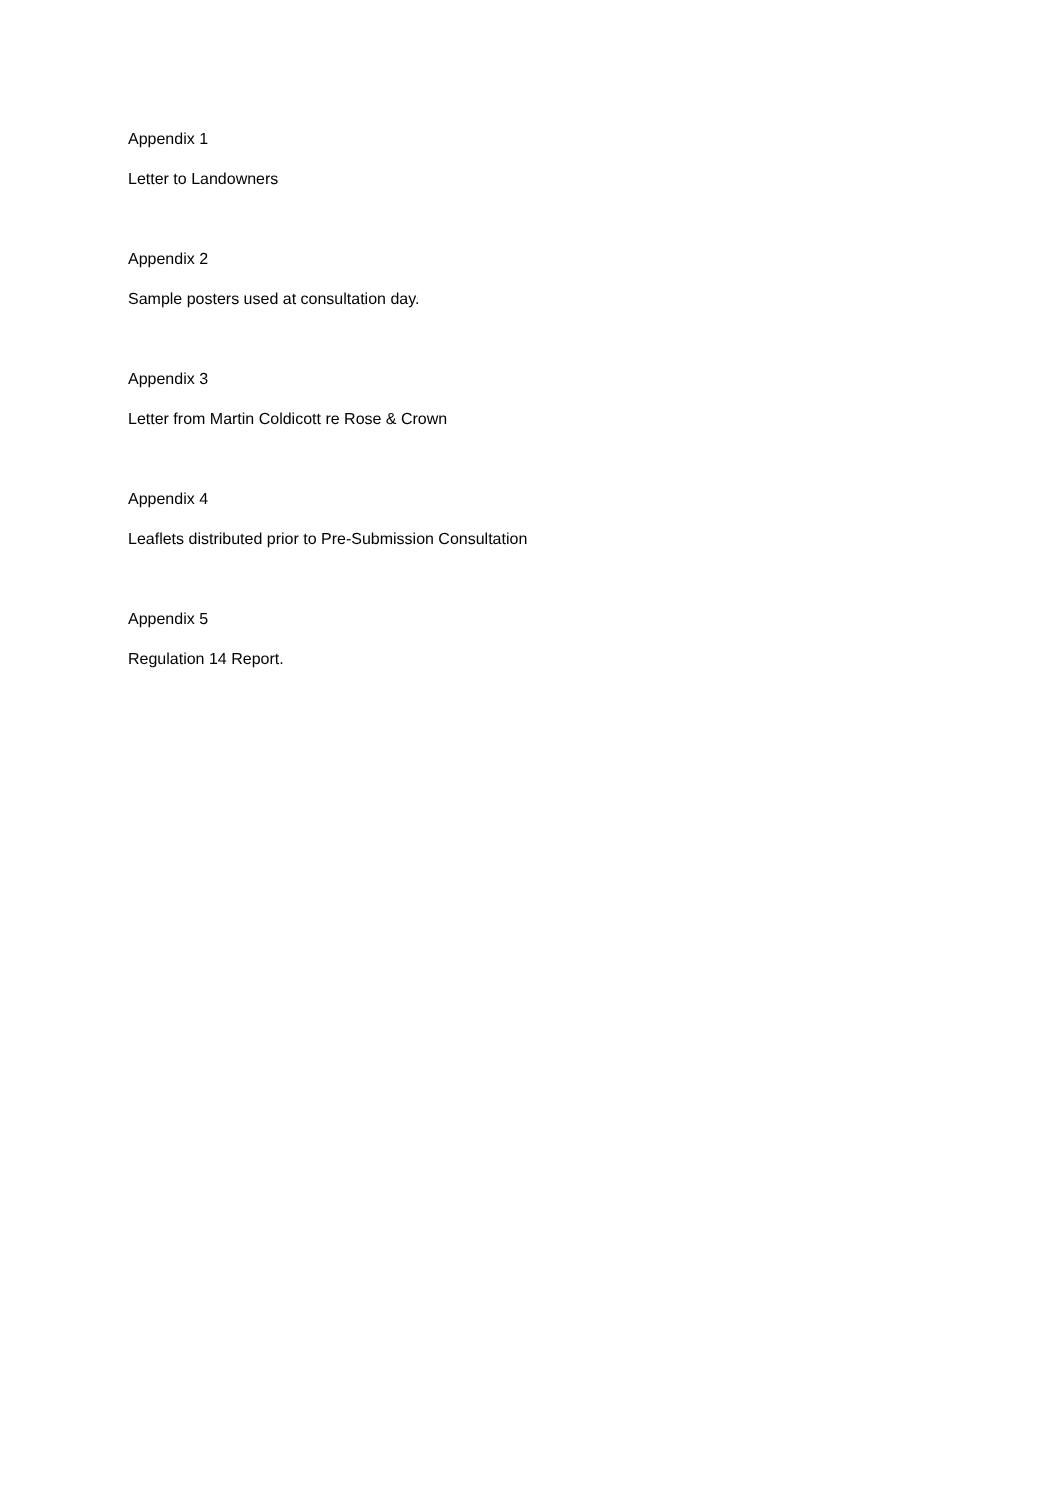Appendix 1
Letter to Landowners
Appendix 2
Sample posters used at consultation day.
Appendix 3
Letter from Martin Coldicott re Rose & Crown
Appendix 4
Leaflets distributed prior to Pre-Submission Consultation
Appendix 5
Regulation 14 Report.